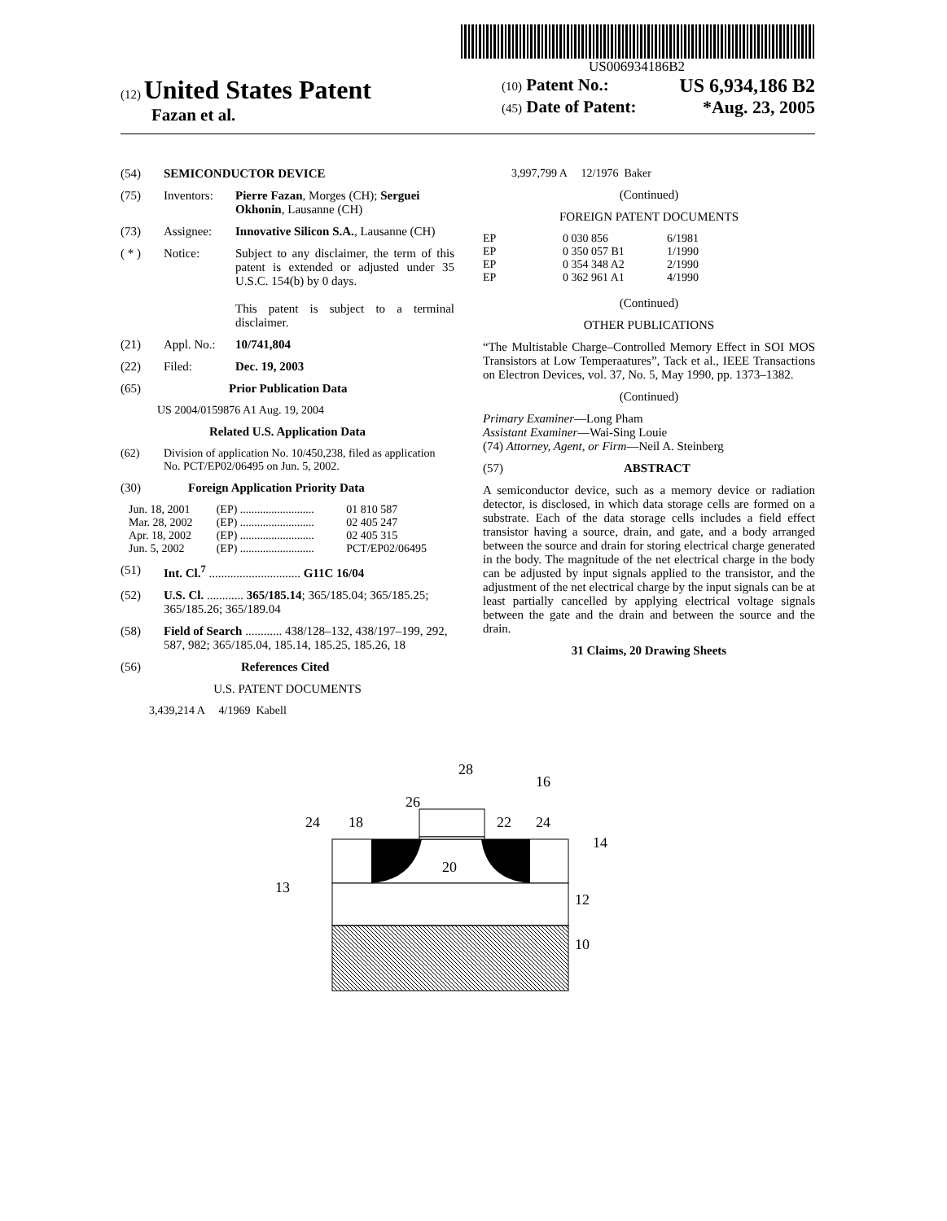US006934186B2
(12) United States Patent
Fazan et al.
(10) Patent No.: US 6,934,186 B2
(45) Date of Patent: *Aug. 23, 2005
(54) SEMICONDUCTOR DEVICE
(75) Inventors: Pierre Fazan, Morges (CH); Serguei Okhonin, Lausanne (CH)
(73) Assignee: Innovative Silicon S.A., Lausanne (CH)
( * ) Notice: Subject to any disclaimer, the term of this patent is extended or adjusted under 35 U.S.C. 154(b) by 0 days.
This patent is subject to a terminal disclaimer.
(21) Appl. No.: 10/741,804
(22) Filed: Dec. 19, 2003
(65) Prior Publication Data
US 2004/0159876 A1 Aug. 19, 2004
Related U.S. Application Data
(62) Division of application No. 10/450,238, filed as application No. PCT/EP02/06495 on Jun. 5, 2002.
(30) Foreign Application Priority Data
| Jun. 18, 2001 | (EP) .......................... | 01 810 587 |
| Mar. 28, 2002 | (EP) .......................... | 02 405 247 |
| Apr. 18, 2002 | (EP) .......................... | 02 405 315 |
| Jun. 5, 2002 | (EP) .......................... | PCT/EP02/06495 |
(51) Int. Cl.<sup>7</sup> .............................. G11C 16/04
(52) U.S. Cl. ............ 365/185.14; 365/185.04; 365/185.25; 365/185.26; 365/189.04
(58) Field of Search ............ 438/128–132, 438/197–199, 292, 587, 982; 365/185.04, 185.14, 185.25, 185.26, 18
(56) References Cited
U.S. PATENT DOCUMENTS
3,439,214 A 4/1969 Kabell
3,997,799 A 12/1976 Baker
(Continued)
FOREIGN PATENT DOCUMENTS
| EP | 0 030 856 | 6/1981 |
| EP | 0 350 057 B1 | 1/1990 |
| EP | 0 354 348 A2 | 2/1990 |
| EP | 0 362 961 A1 | 4/1990 |
(Continued)
OTHER PUBLICATIONS
“The Multistable Charge–Controlled Memory Effect in SOI MOS Transistors at Low Temperaatures”, Tack et al., IEEE Transactions on Electron Devices, vol. 37, No. 5, May 1990, pp. 1373–1382.
(Continued)
Primary Examiner—Long Pham
Assistant Examiner—Wai-Sing Louie
(74) Attorney, Agent, or Firm—Neil A. Steinberg
(57) ABSTRACT
A semiconductor device, such as a memory device or radiation detector, is disclosed, in which data storage cells are formed on a substrate. Each of the data storage cells includes a field effect transistor having a source, drain, and gate, and a body arranged between the source and drain for storing electrical charge generated in the body. The magnitude of the net electrical charge in the body can be adjusted by input signals applied to the transistor, and the adjustment of the net electrical charge by the input signals can be at least partially cancelled by applying electrical voltage signals between the gate and the drain and between the source and the drain.
31 Claims, 20 Drawing Sheets
20
28
16
26
24
18
22
24
14
13
12
10